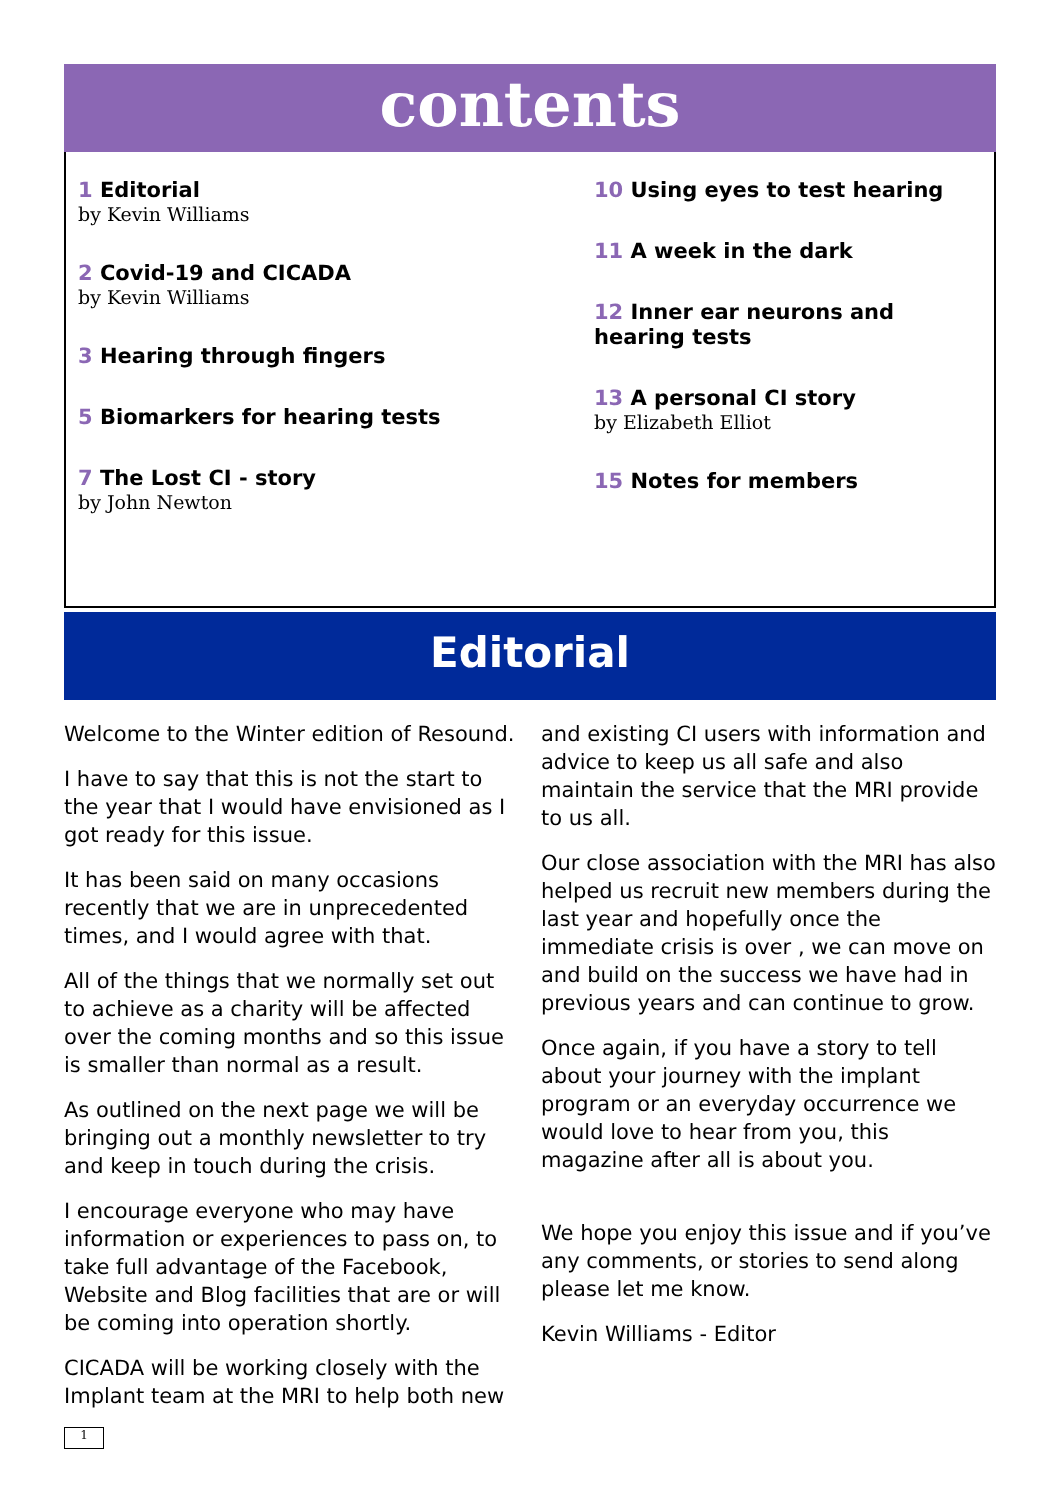contents
1 Editorial
by Kevin Williams
2 Covid-19 and CICADA
by Kevin Williams
3 Hearing through fingers
5 Biomarkers for hearing tests
7 The Lost CI - story
by John Newton
10 Using eyes to test hearing
11 A week in the dark
12 Inner ear neurons and hearing tests
13 A personal CI story
by Elizabeth Elliot
15 Notes for members
Editorial
Welcome to the Winter edition of Resound.
I have to say that this is not the start to the year that I would have envisioned as I got ready for this issue.
It has been said on many occasions recently that we are in unprecedented times, and I would agree with that.
All of the things that we normally set out to achieve as a charity will be affected over the coming months and so this issue is smaller than normal as a result.
As outlined on the next page we will be bringing out a monthly newsletter to try and keep in touch during the crisis.
I encourage everyone who may have information or experiences to pass on, to take full advantage of the Facebook, Website and Blog facilities that are or will be coming into operation shortly.
CICADA will be working closely with the Implant team at the MRI to help both new
and existing CI users with information and advice to keep us all safe and also maintain the service that the MRI provide to us all.
Our close association with the MRI has also helped us recruit new members during the last year and hopefully once the immediate crisis is over , we can move on and build on the success we have had in previous years and can continue to grow.
Once again, if you have a story to tell about your journey with the implant program or an everyday occurrence we would love to hear from you, this magazine after all is about you.
We hope you enjoy this issue and if you’ve any comments, or stories to send along please let me know.
Kevin Williams - Editor
1